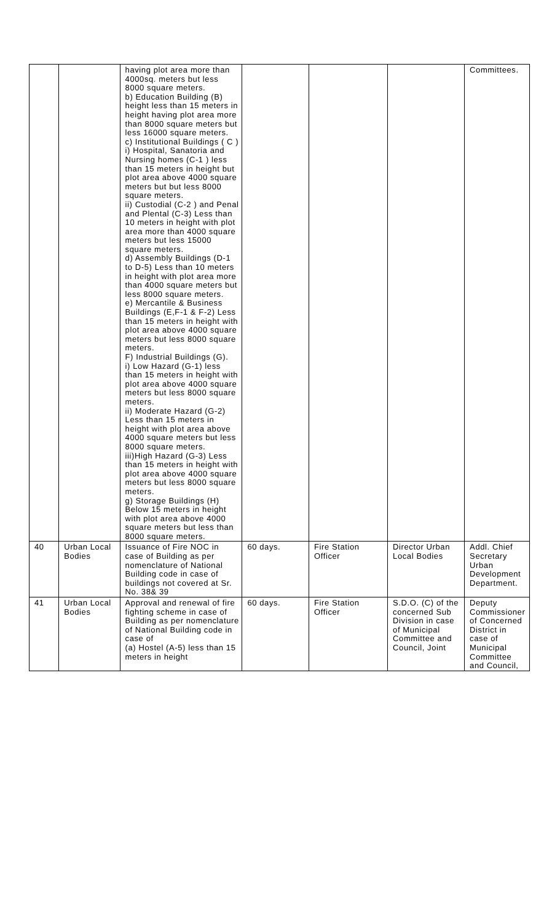| | | having plot area more than 4000sq. meters but less 8000 square meters. b) Education Building (B) height less than 15 meters in height having plot area more than 8000 square meters but less 16000 square meters. c) Institutional Buildings ( C ) i) Hospital, Sanatoria and Nursing homes (C-1 ) less than 15 meters in height but plot area above 4000 square meters but but less 8000 square meters. ii) Custodial (C-2 ) and Penal and Plental (C-3) Less than 10 meters in height with plot area more than 4000 square meters but less 15000 square meters. d) Assembly Buildings (D-1 to D-5) Less than 10 meters in height with plot area more than 4000 square meters but less 8000 square meters. e) Mercantile & Business Buildings (E,F-1 & F-2) Less than 15 meters in height with plot area above 4000 square meters but less 8000 square meters. F) Industrial Buildings (G). i) Low Hazard (G-1) less than 15 meters in height with plot area above 4000 square meters but less 8000 square meters. ii) Moderate Hazard (G-2) Less than 15 meters in height with plot area above 4000 square meters but less 8000 square meters. iii)High Hazard (G-3) Less than 15 meters in height with plot area above 4000 square meters but less 8000 square meters. g) Storage Buildings (H) Below 15 meters in height with plot area above 4000 square meters but less than 8000 square meters. | | | | Committees. |
| 40 | Urban Local Bodies | Issuance of Fire NOC in case of Building as per nomenclature of National Building code in case of buildings not covered at Sr. No. 38& 39 | 60 days. | Fire Station Officer | Director Urban Local Bodies | Addl. Chief Secretary Urban Development Department. |
| 41 | Urban Local Bodies | Approval and renewal of fire fighting scheme in case of Building as per nomenclature of National Building code in case of (a) Hostel (A-5) less than 15 meters in height | 60 days. | Fire Station Officer | S.D.O. (C) of the concerned Sub Division in case of Municipal Committee and Council, Joint | Deputy Commissioner of Concerned District in case of Municipal Committee and Council, |